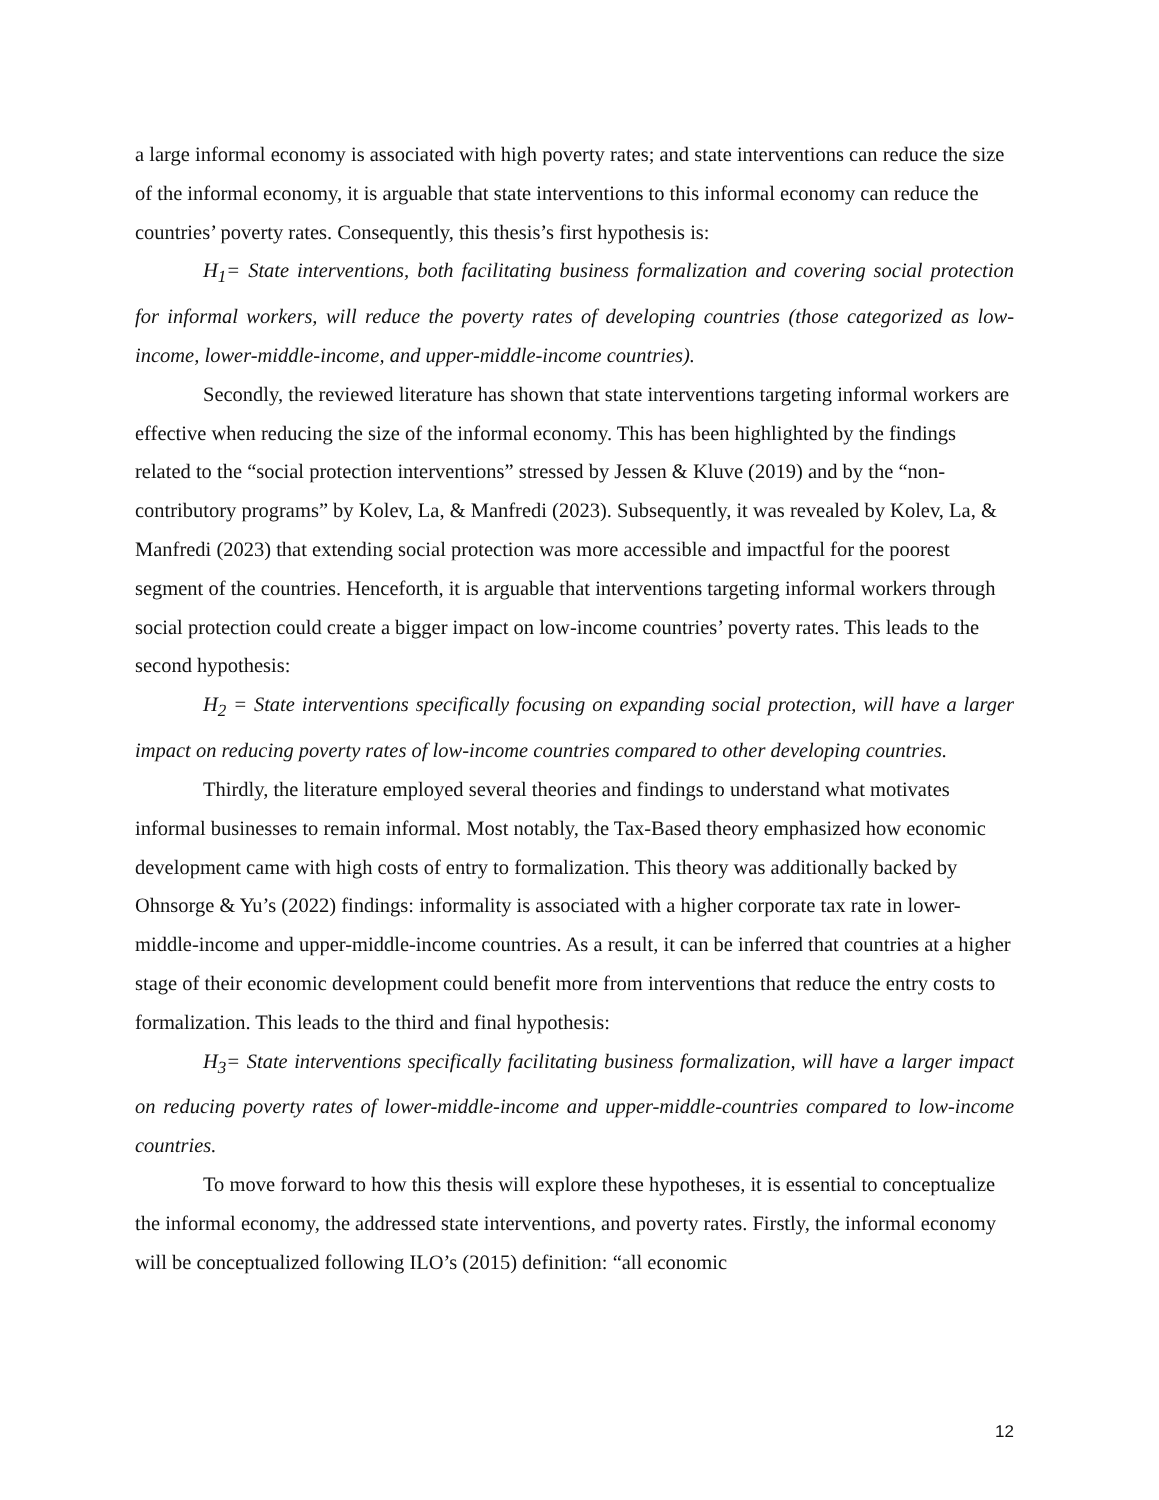a large informal economy is associated with high poverty rates; and state interventions can reduce the size of the informal economy, it is arguable that state interventions to this informal economy can reduce the countries’ poverty rates. Consequently, this thesis’s first hypothesis is:
H<sub>1</sub>= State interventions, both facilitating business formalization and covering social protection for informal workers, will reduce the poverty rates of developing countries (those categorized as low-income, lower-middle-income, and upper-middle-income countries).
Secondly, the reviewed literature has shown that state interventions targeting informal workers are effective when reducing the size of the informal economy. This has been highlighted by the findings related to the “social protection interventions” stressed by Jessen & Kluve (2019) and by the “non-contributory programs” by Kolev, La, & Manfredi (2023). Subsequently, it was revealed by Kolev, La, & Manfredi (2023) that extending social protection was more accessible and impactful for the poorest segment of the countries. Henceforth, it is arguable that interventions targeting informal workers through social protection could create a bigger impact on low-income countries’ poverty rates. This leads to the second hypothesis:
H<sub>2</sub> = State interventions specifically focusing on expanding social protection, will have a larger impact on reducing poverty rates of low-income countries compared to other developing countries.
Thirdly, the literature employed several theories and findings to understand what motivates informal businesses to remain informal. Most notably, the Tax-Based theory emphasized how economic development came with high costs of entry to formalization. This theory was additionally backed by Ohnsorge & Yu’s (2022) findings: informality is associated with a higher corporate tax rate in lower-middle-income and upper-middle-income countries. As a result, it can be inferred that countries at a higher stage of their economic development could benefit more from interventions that reduce the entry costs to formalization. This leads to the third and final hypothesis:
H<sub>3</sub>= State interventions specifically facilitating business formalization, will have a larger impact on reducing poverty rates of lower-middle-income and upper-middle-countries compared to low-income countries.
To move forward to how this thesis will explore these hypotheses, it is essential to conceptualize the informal economy, the addressed state interventions, and poverty rates. Firstly, the informal economy will be conceptualized following ILO’s (2015) definition: “all economic
12